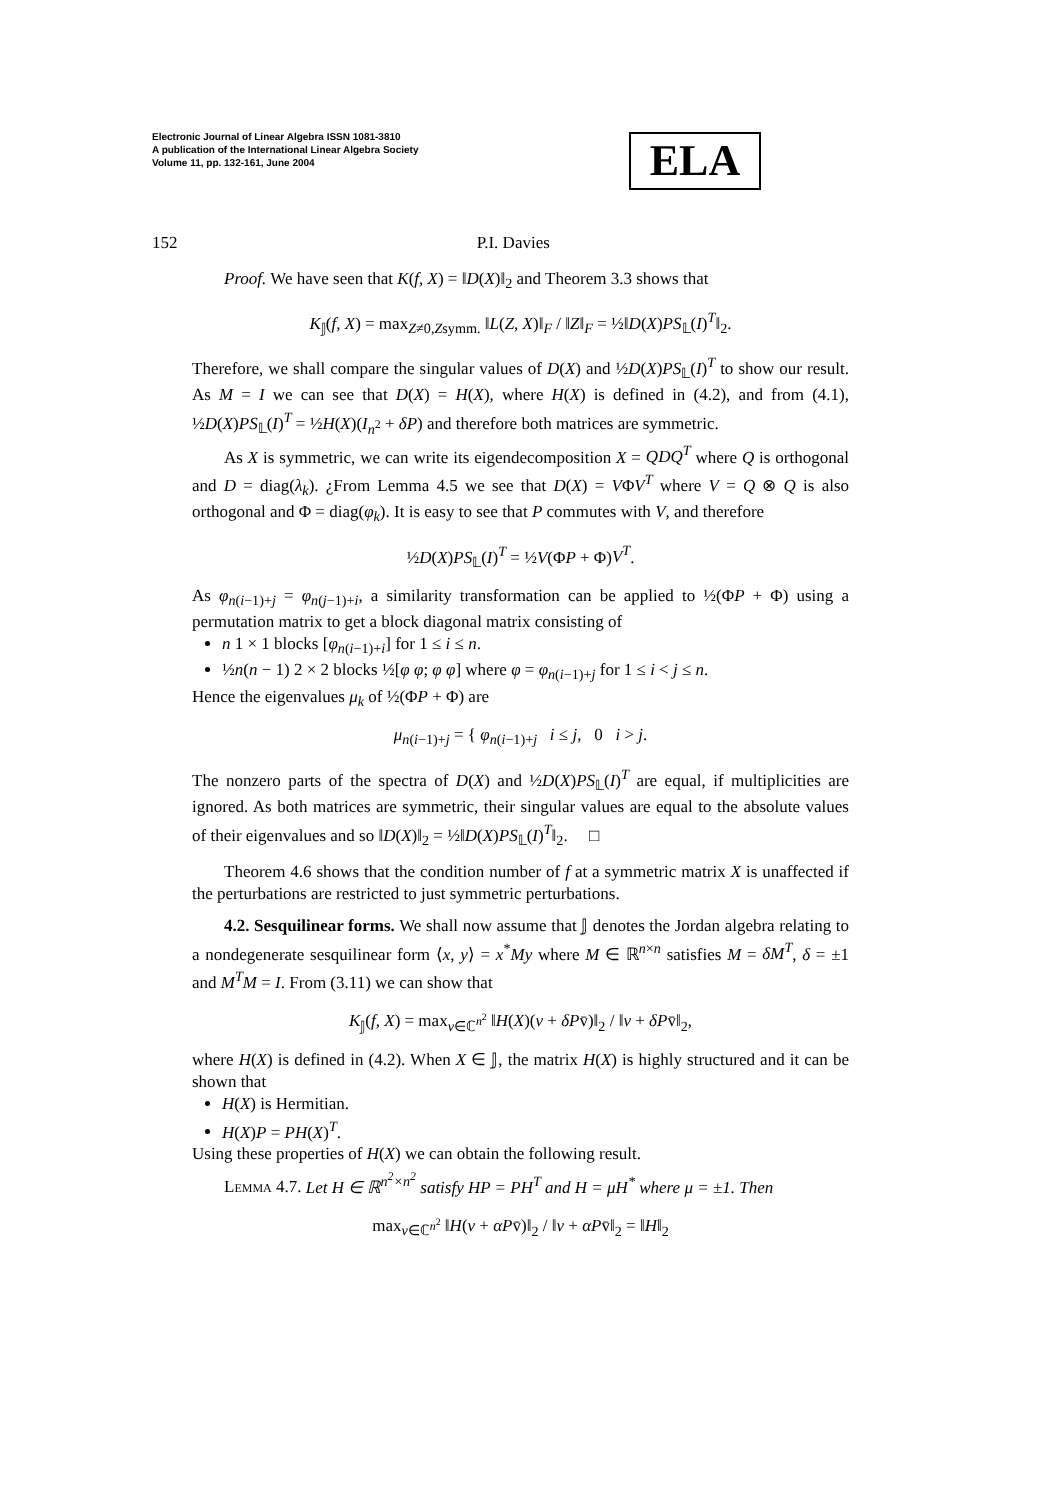Electronic Journal of Linear Algebra ISSN 1081-3810
A publication of the International Linear Algebra Society
Volume 11, pp. 132-161, June 2004
ELA
152 P.I. Davies
Proof. We have seen that K(f, X) = ‖D(X)‖<sub>2</sub> and Theorem 3.3 shows that
K<sub>𝕁</sub>(f, X) = max<sub>Z≠0,Zsymm.</sub> ‖L(Z, X)‖<sub>F</sub> / ‖Z‖<sub>F</sub> = ½‖D(X)PS<sub>𝕃</sub>(I)<sup>T</sup>‖<sub>2</sub>.
Therefore, we shall compare the singular values of D(X) and ½D(X)PS<sub>𝕃</sub>(I)<sup>T</sup> to show our result. As M = I we can see that D(X) = H(X), where H(X) is defined in (4.2), and from (4.1), ½D(X)PS<sub>𝕃</sub>(I)<sup>T</sup> = ½H(X)(I<sub>n<sup>2</sup></sub> + δP) and therefore both matrices are symmetric.
As X is symmetric, we can write its eigendecomposition X = QDQ<sup>T</sup> where Q is orthogonal and D = diag(λ<sub>k</sub>). ¿From Lemma 4.5 we see that D(X) = VΦV<sup>T</sup> where V = Q ⊗ Q is also orthogonal and Φ = diag(φ<sub>k</sub>). It is easy to see that P commutes with V, and therefore
½D(X)PS<sub>𝕃</sub>(I)<sup>T</sup> = ½V(ΦP + Φ)V<sup>T</sup>.
As φ<sub>n(i−1)+j</sub> = φ<sub>n(j−1)+i</sub>, a similarity transformation can be applied to ½(ΦP + Φ) using a permutation matrix to get a block diagonal matrix consisting of
n 1 × 1 blocks [φ<sub>n(i−1)+i</sub>] for 1 ≤ i ≤ n.
½n(n − 1) 2 × 2 blocks ½[φ φ; φ φ] where φ = φ<sub>n(i−1)+j</sub> for 1 ≤ i < j ≤ n.
Hence the eigenvalues μ<sub>k</sub> of ½(ΦP + Φ) are
μ<sub>n(i−1)+j</sub> = { φ<sub>n(i−1)+j</sub> i ≤ j, 0 i > j.
The nonzero parts of the spectra of D(X) and ½D(X)PS<sub>𝕃</sub>(I)<sup>T</sup> are equal, if multiplicities are ignored. As both matrices are symmetric, their singular values are equal to the absolute values of their eigenvalues and so ‖D(X)‖<sub>2</sub> = ½‖D(X)PS<sub>𝕃</sub>(I)<sup>T</sup>‖<sub>2</sub>. □
Theorem 4.6 shows that the condition number of f at a symmetric matrix X is unaffected if the perturbations are restricted to just symmetric perturbations.
4.2. Sesquilinear forms. We shall now assume that 𝕁 denotes the Jordan algebra relating to a nondegenerate sesquilinear form ⟨x, y⟩ = x<sup>*</sup>My where M ∈ ℝ<sup>n×n</sup> satisfies M = δM<sup>T</sup>, δ = ±1 and M<sup>T</sup>M = I. From (3.11) we can show that
K<sub>𝕁</sub>(f, X) = max<sub>v∈ℂ<sup>n<sup>2</sup></sup></sub> ‖H(X)(v + δPv̄)‖<sub>2</sub> / ‖v + δPv̄‖<sub>2</sub>,
where H(X) is defined in (4.2). When X ∈ 𝕁, the matrix H(X) is highly structured and it can be shown that
H(X) is Hermitian.
H(X)P = PH(X)<sup>T</sup>.
Using these properties of H(X) we can obtain the following result.
Lemma 4.7. Let H ∈ ℝ<sup>n<sup>2</sup>×n<sup>2</sup></sup> satisfy HP = PH<sup>T</sup> and H = μH<sup>*</sup> where μ = ±1. Then
max<sub>v∈ℂ<sup>n<sup>2</sup></sup></sub> ‖H(v + αPv̄)‖<sub>2</sub> / ‖v + αPv̄‖<sub>2</sub> = ‖H‖<sub>2</sub>